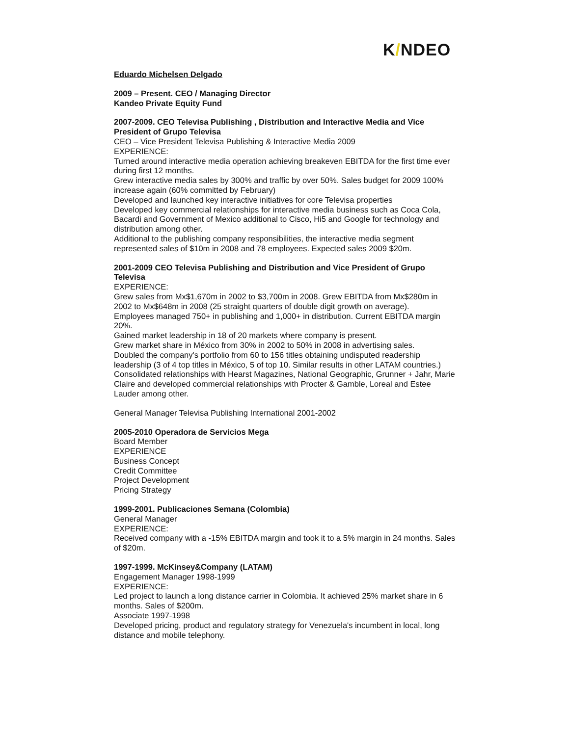K/NDEO
Eduardo Michelsen Delgado
2009 – Present. CEO / Managing Director
Kandeo Private Equity Fund
2007-2009. CEO Televisa Publishing , Distribution and Interactive Media and Vice President of Grupo Televisa
CEO – Vice President Televisa Publishing & Interactive Media 2009
EXPERIENCE:
Turned around interactive media operation achieving breakeven EBITDA for the first time ever during first 12 months.
Grew interactive media sales by 300% and traffic by over 50%. Sales budget for 2009 100% increase again (60% committed by February)
Developed and launched key interactive initiatives for core Televisa properties
Developed key commercial relationships for interactive media business such as Coca Cola, Bacardi and Government of Mexico additional to Cisco, Hi5 and Google for technology and distribution among other.
Additional to the publishing company responsibilities, the interactive media segment represented sales of $10m in 2008 and 78 employees. Expected sales 2009 $20m.
2001-2009 CEO Televisa Publishing and Distribution and Vice President of Grupo Televisa
EXPERIENCE:
Grew sales from Mx$1,670m in 2002 to $3,700m in 2008. Grew EBITDA from Mx$280m in 2002 to Mx$648m in 2008 (25 straight quarters of double digit growth on average).
Employees managed 750+ in publishing and 1,000+ in distribution. Current EBITDA margin 20%.
Gained market leadership in 18 of 20 markets where company is present.
Grew market share in México from 30% in 2002 to 50% in 2008 in advertising sales.
Doubled the company's portfolio from 60 to 156 titles obtaining undisputed readership leadership (3 of 4 top titles in México, 5 of top 10. Similar results in other LATAM countries.)
Consolidated relationships with Hearst Magazines, National Geographic, Grunner + Jahr, Marie Claire and developed commercial relationships with Procter & Gamble, Loreal and Estee Lauder among other.
General Manager Televisa Publishing International 2001-2002
2005-2010 Operadora de Servicios Mega
Board Member
EXPERIENCE
Business Concept
Credit Committee
Project Development
Pricing Strategy
1999-2001. Publicaciones Semana (Colombia)
General Manager
EXPERIENCE:
Received company with a -15% EBITDA margin and took it to a 5% margin in 24 months. Sales of $20m.
1997-1999. McKinsey&Company (LATAM)
Engagement Manager 1998-1999
EXPERIENCE:
Led project to launch a long distance carrier in Colombia. It achieved 25% market share in 6 months. Sales of $200m.
Associate 1997-1998
Developed pricing, product and regulatory strategy for Venezuela's incumbent in local, long distance and mobile telephony.